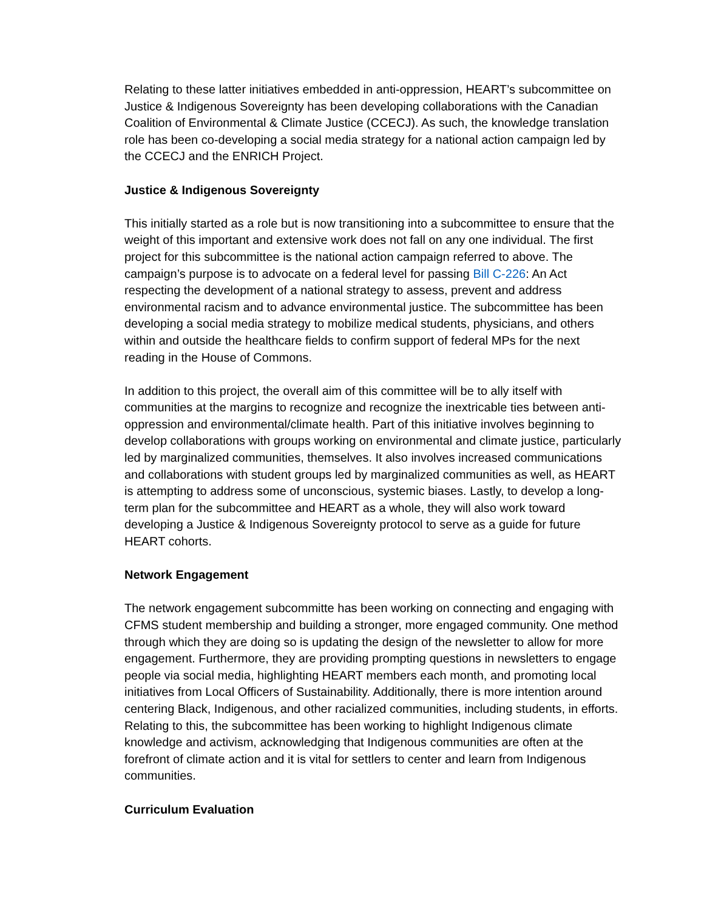Relating to these latter initiatives embedded in anti-oppression, HEART’s subcommittee on Justice & Indigenous Sovereignty has been developing collaborations with the Canadian Coalition of Environmental & Climate Justice (CCECJ). As such, the knowledge translation role has been co-developing a social media strategy for a national action campaign led by the CCECJ and the ENRICH Project.
Justice & Indigenous Sovereignty
This initially started as a role but is now transitioning into a subcommittee to ensure that the weight of this important and extensive work does not fall on any one individual. The first project for this subcommittee is the national action campaign referred to above. The campaign’s purpose is to advocate on a federal level for passing Bill C-226: An Act respecting the development of a national strategy to assess, prevent and address environmental racism and to advance environmental justice. The subcommittee has been developing a social media strategy to mobilize medical students, physicians, and others within and outside the healthcare fields to confirm support of federal MPs for the next reading in the House of Commons.
In addition to this project, the overall aim of this committee will be to ally itself with communities at the margins to recognize and recognize the inextricable ties between anti-oppression and environmental/climate health. Part of this initiative involves beginning to develop collaborations with groups working on environmental and climate justice, particularly led by marginalized communities, themselves. It also involves increased communications and collaborations with student groups led by marginalized communities as well, as HEART is attempting to address some of unconscious, systemic biases. Lastly, to develop a long-term plan for the subcommittee and HEART as a whole, they will also work toward developing a Justice & Indigenous Sovereignty protocol to serve as a guide for future HEART cohorts.
Network Engagement
The network engagement subcommitte has been working on connecting and engaging with CFMS student membership and building a stronger, more engaged community. One method through which they are doing so is updating the design of the newsletter to allow for more engagement. Furthermore, they are providing prompting questions in newsletters to engage people via social media, highlighting HEART members each month, and promoting local initiatives from Local Officers of Sustainability. Additionally, there is more intention around centering Black, Indigenous, and other racialized communities, including students, in efforts. Relating to this, the subcommittee has been working to highlight Indigenous climate knowledge and activism, acknowledging that Indigenous communities are often at the forefront of climate action and it is vital for settlers to center and learn from Indigenous communities.
Curriculum Evaluation